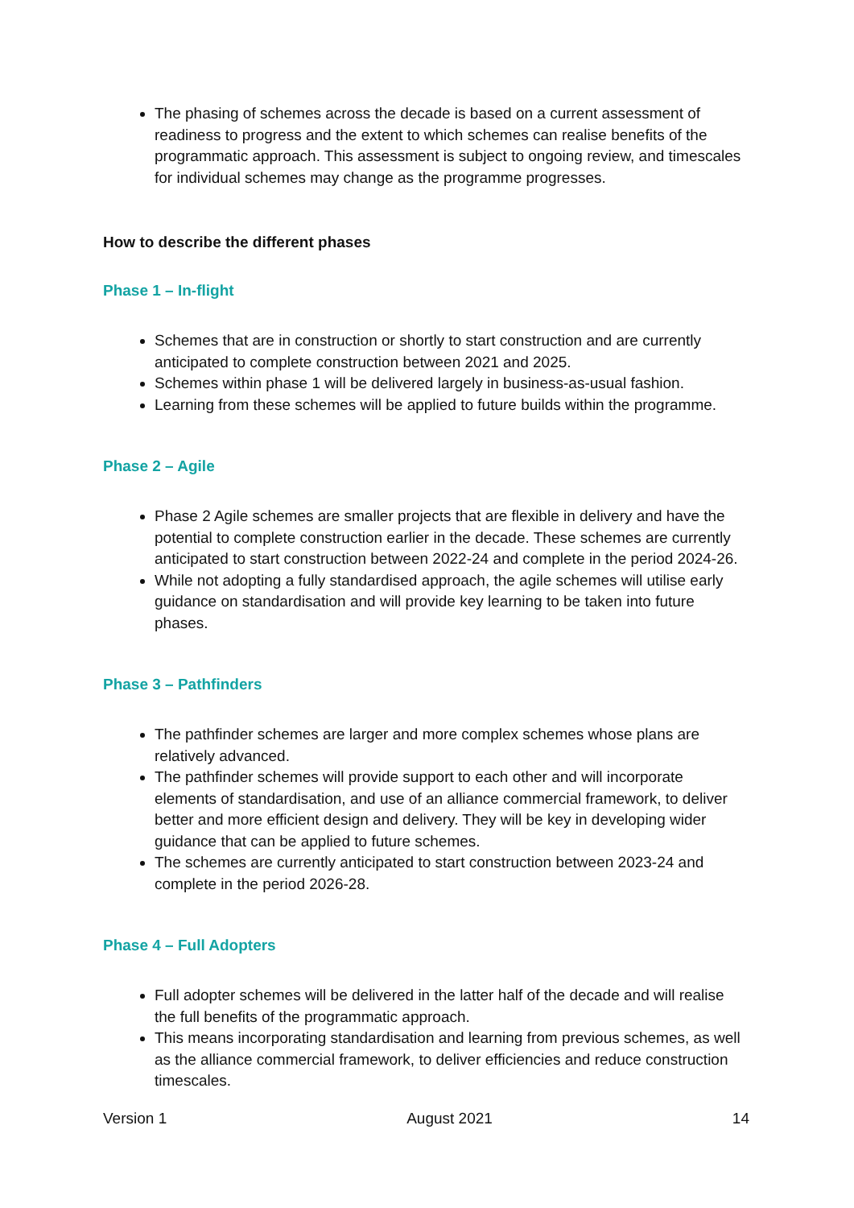The phasing of schemes across the decade is based on a current assessment of readiness to progress and the extent to which schemes can realise benefits of the programmatic approach. This assessment is subject to ongoing review, and timescales for individual schemes may change as the programme progresses.
How to describe the different phases
Phase 1 – In-flight
Schemes that are in construction or shortly to start construction and are currently anticipated to complete construction between 2021 and 2025.
Schemes within phase 1 will be delivered largely in business-as-usual fashion.
Learning from these schemes will be applied to future builds within the programme.
Phase 2 – Agile
Phase 2 Agile schemes are smaller projects that are flexible in delivery and have the potential to complete construction earlier in the decade. These schemes are currently anticipated to start construction between 2022-24 and complete in the period 2024-26.
While not adopting a fully standardised approach, the agile schemes will utilise early guidance on standardisation and will provide key learning to be taken into future phases.
Phase 3 – Pathfinders
The pathfinder schemes are larger and more complex schemes whose plans are relatively advanced.
The pathfinder schemes will provide support to each other and will incorporate elements of standardisation, and use of an alliance commercial framework, to deliver better and more efficient design and delivery. They will be key in developing wider guidance that can be applied to future schemes.
The schemes are currently anticipated to start construction between 2023-24 and complete in the period 2026-28.
Phase 4 – Full Adopters
Full adopter schemes will be delivered in the latter half of the decade and will realise the full benefits of the programmatic approach.
This means incorporating standardisation and learning from previous schemes, as well as the alliance commercial framework, to deliver efficiencies and reduce construction timescales.
Version 1 August 2021 14